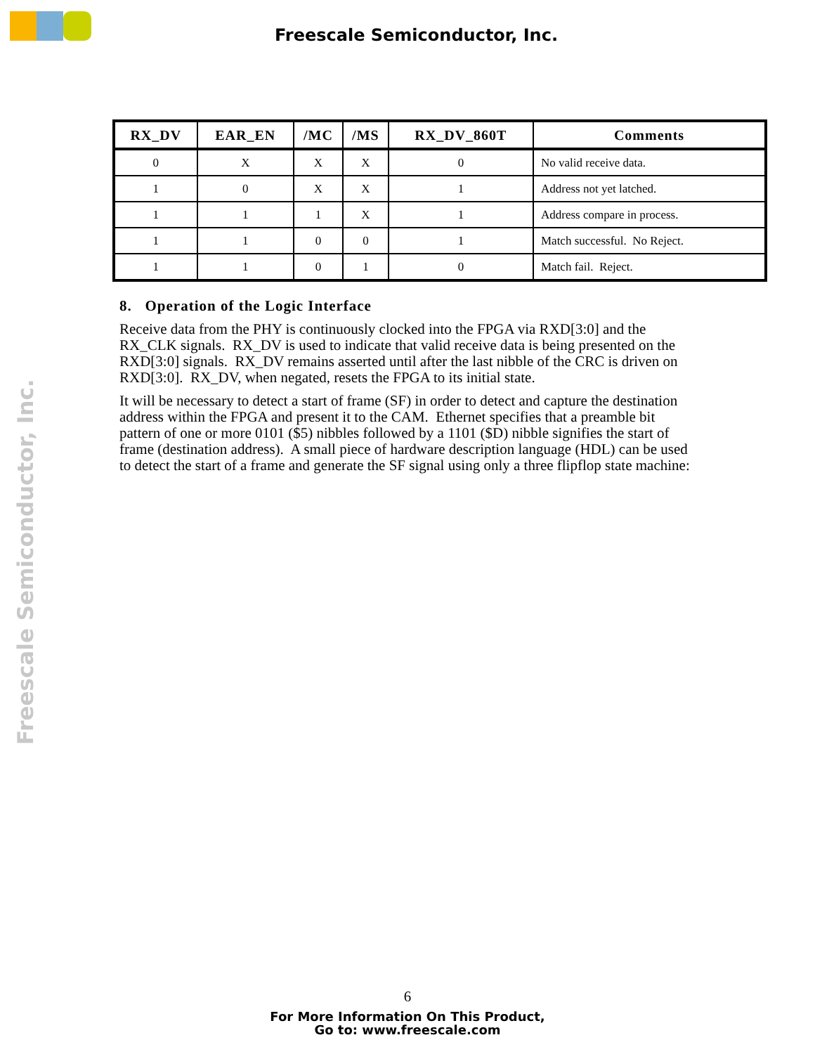Freescale Semiconductor, Inc.
Freescale Semiconductor, Inc.
| RX_DV | EAR_EN | /MC | /MS | RX_DV_860T | Comments |
| --- | --- | --- | --- | --- | --- |
| 0 | X | X | X | 0 | No valid receive data. |
| 1 | 0 | X | X | 1 | Address not yet latched. |
| 1 | 1 | 1 | X | 1 | Address compare in process. |
| 1 | 1 | 0 | 0 | 1 | Match successful. No Reject. |
| 1 | 1 | 0 | 1 | 0 | Match fail. Reject. |
8. Operation of the Logic Interface
Receive data from the PHY is continuously clocked into the FPGA via RXD[3:0] and the RX_CLK signals. RX_DV is used to indicate that valid receive data is being presented on the RXD[3:0] signals. RX_DV remains asserted until after the last nibble of the CRC is driven on RXD[3:0]. RX_DV, when negated, resets the FPGA to its initial state.
It will be necessary to detect a start of frame (SF) in order to detect and capture the destination address within the FPGA and present it to the CAM. Ethernet specifies that a preamble bit pattern of one or more 0101 ($5) nibbles followed by a 1101 ($D) nibble signifies the start of frame (destination address). A small piece of hardware description language (HDL) can be used to detect the start of a frame and generate the SF signal using only a three flipflop state machine:
6
For More Information On This Product,
Go to: www.freescale.com